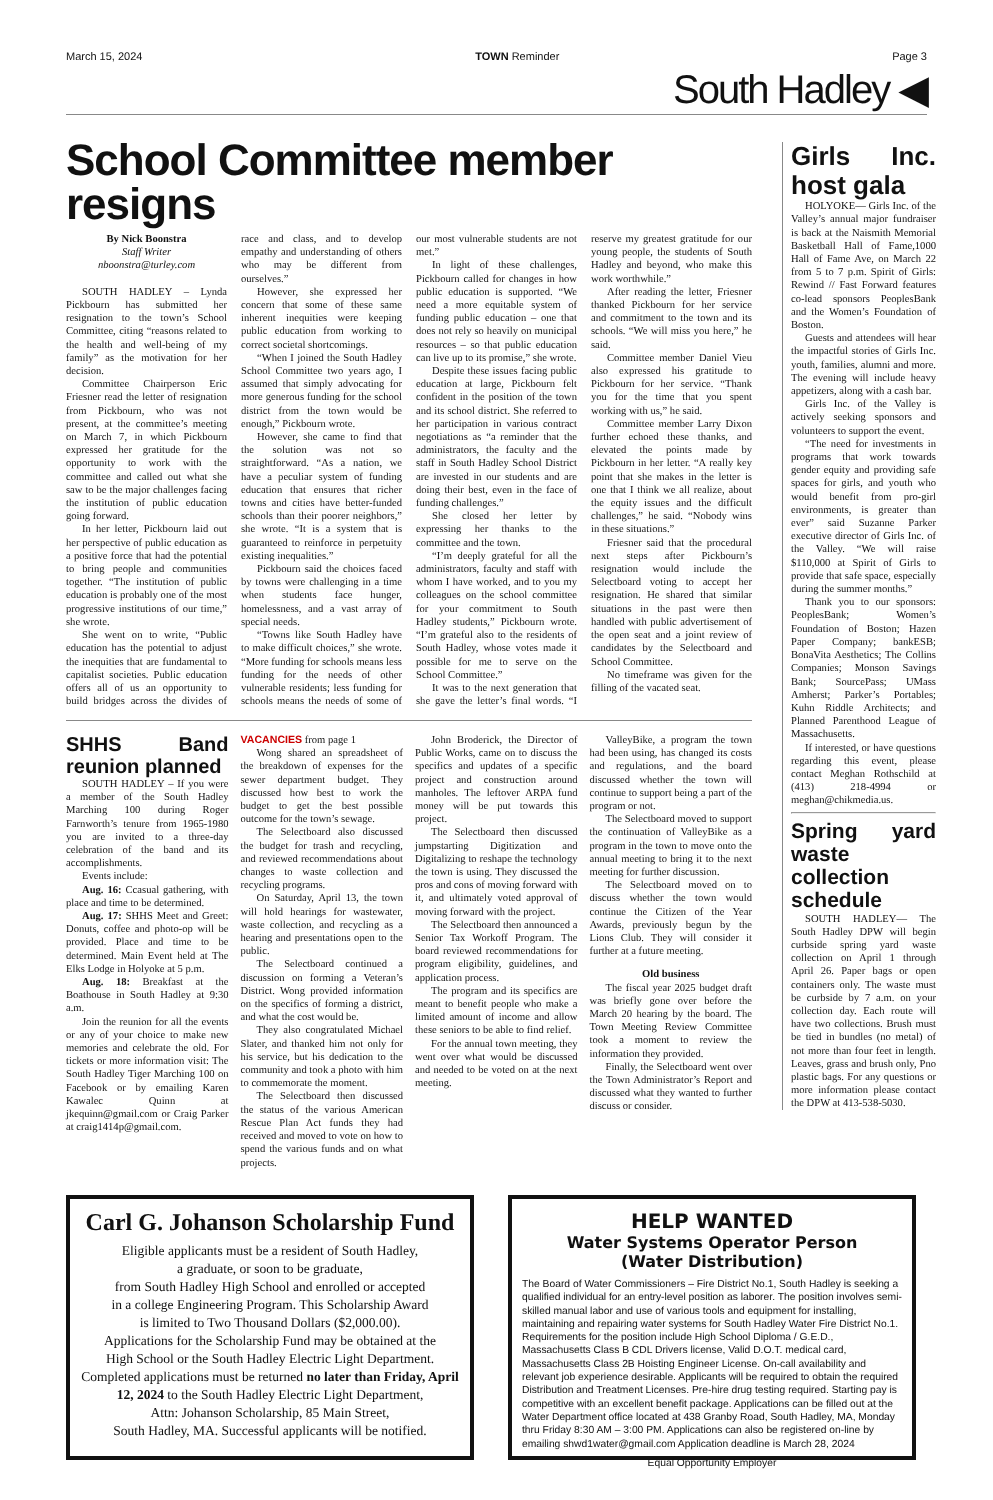March 15, 2024 TOWN Reminder Page 3
South Hadley ◀
School Committee member resigns
By Nick Boonstra
Staff Writer
nboonstra@turley.com
SOUTH HADLEY – Lynda Pickbourn has submitted her resignation to the town’s School Committee, citing “reasons related to the health and well-being of my family” as the motivation for her decision.
Committee Chairperson Eric Friesner read the letter of resignation from Pickbourn, who was not present, at the committee’s meeting on March 7, in which Pickbourn expressed her gratitude for the opportunity to work with the committee and called out what she saw to be the major challenges facing the institution of public education going forward.
In her letter, Pickbourn laid out her perspective of public education as a positive force that had the potential to bring people and communities together. “The institution of public education is probably one of the most progressive institutions of our time,” she wrote.
She went on to write, “Public education has the potential to adjust the inequities that are fundamental to capitalist societies. Public education offers all of us an opportunity to build bridges across the divides of race and class, and to develop empathy and understanding of others who may be different from ourselves.”
However, she expressed her concern that some of these same inherent inequities were keeping public education from working to correct societal shortcomings.
“When I joined the South Hadley School Committee two years ago, I assumed that simply advocating for more generous funding for the school district from the town would be enough,” Pickbourn wrote.
However, she came to find that the solution was not so straightforward. “As a nation, we have a peculiar system of funding education that ensures that richer towns and cities have better-funded schools than their poorer neighbors,” she wrote. “It is a system that is guaranteed to reinforce in perpetuity existing inequalities.”
Pickbourn said the choices faced by towns were challenging in a time when students face hunger, homelessness, and a vast array of special needs.
“Towns like South Hadley have to make difficult choices,” she wrote. “More funding for schools means less funding for the needs of other vulnerable residents; less funding for schools means the needs of some of our most vulnerable students are not met.”
In light of these challenges, Pickbourn called for changes in how public education is supported. “We need a more equitable system of funding public education – one that does not rely so heavily on municipal resources – so that public education can live up to its promise,” she wrote.
Despite these issues facing public education at large, Pickbourn felt confident in the position of the town and its school district. She referred to her participation in various contract negotiations as “a reminder that the administrators, the faculty and the staff in South Hadley School District are invested in our students and are doing their best, even in the face of funding challenges.”
She closed her letter by expressing her thanks to the committee and the town.
“I’m deeply grateful for all the administrators, faculty and staff with whom I have worked, and to you my colleagues on the school committee for your commitment to South Hadley students,” Pickbourn wrote. “I’m grateful also to the residents of South Hadley, whose votes made it possible for me to serve on the School Committee.”
It was to the next generation that she gave the letter’s final words. “I reserve my greatest gratitude for our young people, the students of South Hadley and beyond, who make this work worthwhile.”
After reading the letter, Friesner thanked Pickbourn for her service and commitment to the town and its schools. “We will miss you here,” he said.
Committee member Daniel Vieu also expressed his gratitude to Pickbourn for her service. “Thank you for the time that you spent working with us,” he said.
Committee member Larry Dixon further echoed these thanks, and elevated the points made by Pickbourn in her letter. “A really key point that she makes in the letter is one that I think we all realize, about the equity issues and the difficult challenges,” he said. “Nobody wins in these situations.”
Friesner said that the procedural next steps after Pickbourn’s resignation would include the Selectboard voting to accept her resignation. He shared that similar situations in the past were then handled with public advertisement of the open seat and a joint review of candidates by the Selectboard and School Committee.
No timeframe was given for the filling of the vacated seat.
Girls Inc. host gala
HOLYOKE— Girls Inc. of the Valley’s annual major fundraiser is back at the Naismith Memorial Basketball Hall of Fame,1000 Hall of Fame Ave, on March 22 from 5 to 7 p.m. Spirit of Girls: Rewind // Fast Forward features co-lead sponsors PeoplesBank and the Women’s Foundation of Boston.
Guests and attendees will hear the impactful stories of Girls Inc. youth, families, alumni and more. The evening will include heavy appetizers, along with a cash bar.
Girls Inc. of the Valley is actively seeking sponsors and volunteers to support the event.
“The need for investments in programs that work towards gender equity and providing safe spaces for girls, and youth who would benefit from pro-girl environments, is greater than ever” said Suzanne Parker executive director of Girls Inc. of the Valley. “We will raise $110,000 at Spirit of Girls to provide that safe space, especially during the summer months.”
Thank you to our sponsors: PeoplesBank; Women’s Foundation of Boston; Hazen Paper Company; bankESB; BonaVita Aesthetics; The Collins Companies; Monson Savings Bank; SourcePass; UMass Amherst; Parker’s Portables; Kuhn Riddle Architects; and Planned Parenthood League of Massachusetts.
If interested, or have questions regarding this event, please contact Meghan Rothschild at (413) 218-4994 or meghan@chikmedia.us.
Spring yard waste collection schedule
SOUTH HADLEY— The South Hadley DPW will begin curbside spring yard waste collection on April 1 through April 26. Paper bags or open containers only. The waste must be curbside by 7 a.m. on your collection day. Each route will have two collections. Brush must be tied in bundles (no metal) of not more than four feet in length. Leaves, grass and brush only, Pno plastic bags. For any questions or more information please contact the DPW at 413-538-5030.
SHHS Band reunion planned
SOUTH HADLEY – If you were a member of the South Hadley Marching 100 during Roger Farnworth’s tenure from 1965-1980 you are invited to a three-day celebration of the band and its accomplishments.
Events include:
Aug. 16: Ccasual gathering, with place and time to be determined.
Aug. 17: SHHS Meet and Greet: Donuts, coffee and photo-op will be provided. Place and time to be determined. Main Event held at The Elks Lodge in Holyoke at 5 p.m.
Aug. 18: Breakfast at the Boathouse in South Hadley at 9:30 a.m.
Join the reunion for all the events or any of your choice to make new memories and celebrate the old. For tickets or more information visit: The South Hadley Tiger Marching 100 on Facebook or by emailing Karen Kawalec Quinn at jkequinn@gmail.com or Craig Parker at craig1414p@gmail.com.
VACANCIES from page 1
Wong shared an spreadsheet of the breakdown of expenses for the sewer department budget. They discussed how best to work the budget to get the best possible outcome for the town’s sewage.
The Selectboard also discussed the budget for trash and recycling, and reviewed recommendations about changes to waste collection and recycling programs.
On Saturday, April 13, the town will hold hearings for wastewater, waste collection, and recycling as a hearing and presentations open to the public.
The Selectboard continued a discussion on forming a Veteran’s District. Wong provided information on the specifics of forming a district, and what the cost would be.
They also congratulated Michael Slater, and thanked him not only for his service, but his dedication to the community and took a photo with him to commemorate the moment.
The Selectboard then discussed the status of the various American Rescue Plan Act funds they had received and moved to vote on how to spend the various funds and on what projects.
John Broderick, the Director of Public Works, came on to discuss the specifics and updates of a specific project and construction around manholes. The leftover ARPA fund money will be put towards this project.
The Selectboard then discussed jumpstarting Digitization and Digitalizing to reshape the technology the town is using. They discussed the pros and cons of moving forward with it, and ultimately voted approval of moving forward with the project.
The Selectboard then announced a Senior Tax Workoff Program. The board reviewed recommendations for program eligibility, guidelines, and application process.
The program and its specifics are meant to benefit people who make a limited amount of income and allow these seniors to be able to find relief.
For the annual town meeting, they went over what would be discussed and needed to be voted on at the next meeting.
ValleyBike, a program the town had been using, has changed its costs and regulations, and the board discussed whether the town will continue to support being a part of the program or not.
The Selectboard moved to support the continuation of ValleyBike as a program in the town to move onto the annual meeting to bring it to the next meeting for further discussion.
The Selectboard moved on to discuss whether the town would continue the Citizen of the Year Awards, previously begun by the Lions Club. They will consider it further at a future meeting.
Old business
The fiscal year 2025 budget draft was briefly gone over before the March 20 hearing by the board. The Town Meeting Review Committee took a moment to review the information they provided.
Finally, the Selectboard went over the Town Administrator’s Report and discussed what they wanted to further discuss or consider.
Carl G. Johanson Scholarship Fund
Eligible applicants must be a resident of South Hadley,
a graduate, or soon to be graduate,
from South Hadley High School and enrolled or accepted
in a college Engineering Program. This Scholarship Award
is limited to Two Thousand Dollars ($2,000.00).
Applications for the Scholarship Fund may be obtained at the
High School or the South Hadley Electric Light Department.
Completed applications must be returned no later than Friday, April 12, 2024 to the South Hadley Electric Light Department,
Attn: Johanson Scholarship, 85 Main Street,
South Hadley, MA. Successful applicants will be notified.
HELP WANTED
Water Systems Operator Person
(Water Distribution)
The Board of Water Commissioners – Fire District No.1, South Hadley is seeking a qualified individual for an entry-level position as laborer. The position involves semi-skilled manual labor and use of various tools and equipment for installing, maintaining and repairing water systems for South Hadley Water Fire District No.1. Requirements for the position include High School Diploma / G.E.D., Massachusetts Class B CDL Drivers license, Valid D.O.T. medical card, Massachusetts Class 2B Hoisting Engineer License. On-call availability and relevant job experience desirable. Applicants will be required to obtain the required Distribution and Treatment Licenses. Pre-hire drug testing required. Starting pay is competitive with an excellent benefit package. Applications can be filled out at the Water Department office located at 438 Granby Road, South Hadley, MA, Monday thru Friday 8:30 AM – 3:00 PM. Applications can also be registered on-line by emailing shwd1water@gmail.com Application deadline is March 28, 2024
Equal Opportunity Employer